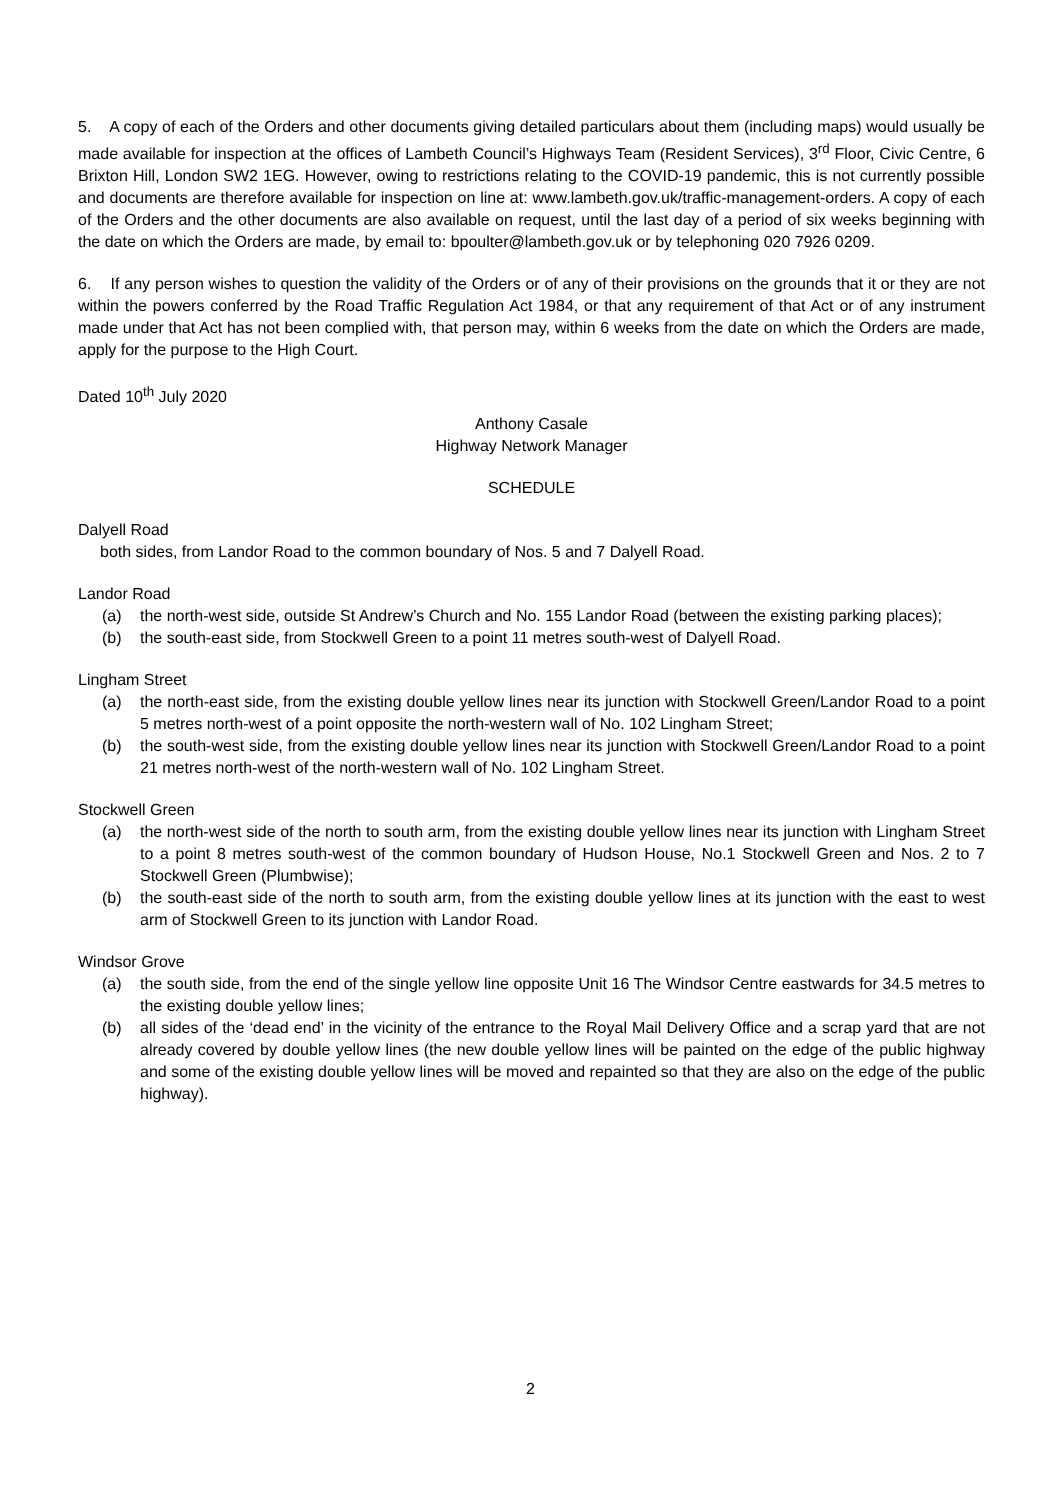5. A copy of each of the Orders and other documents giving detailed particulars about them (including maps) would usually be made available for inspection at the offices of Lambeth Council’s Highways Team (Resident Services), 3<sup>rd</sup> Floor, Civic Centre, 6 Brixton Hill, London SW2 1EG. However, owing to restrictions relating to the COVID-19 pandemic, this is not currently possible and documents are therefore available for inspection on line at: www.lambeth.gov.uk/traffic-management-orders. A copy of each of the Orders and the other documents are also available on request, until the last day of a period of six weeks beginning with the date on which the Orders are made, by email to: bpoulter@lambeth.gov.uk or by telephoning 020 7926 0209.
6. If any person wishes to question the validity of the Orders or of any of their provisions on the grounds that it or they are not within the powers conferred by the Road Traffic Regulation Act 1984, or that any requirement of that Act or of any instrument made under that Act has not been complied with, that person may, within 6 weeks from the date on which the Orders are made, apply for the purpose to the High Court.
Dated 10<sup>th</sup> July 2020
Anthony Casale
Highway Network Manager
SCHEDULE
Dalyell Road
both sides, from Landor Road to the common boundary of Nos. 5 and 7 Dalyell Road.
Landor Road
(a) the north-west side, outside St Andrew’s Church and No. 155 Landor Road (between the existing parking places);
(b) the south-east side, from Stockwell Green to a point 11 metres south-west of Dalyell Road.
Lingham Street
(a) the north-east side, from the existing double yellow lines near its junction with Stockwell Green/Landor Road to a point 5 metres north-west of a point opposite the north-western wall of No. 102 Lingham Street;
(b) the south-west side, from the existing double yellow lines near its junction with Stockwell Green/Landor Road to a point 21 metres north-west of the north-western wall of No. 102 Lingham Street.
Stockwell Green
(a) the north-west side of the north to south arm, from the existing double yellow lines near its junction with Lingham Street to a point 8 metres south-west of the common boundary of Hudson House, No.1 Stockwell Green and Nos. 2 to 7 Stockwell Green (Plumbwise);
(b) the south-east side of the north to south arm, from the existing double yellow lines at its junction with the east to west arm of Stockwell Green to its junction with Landor Road.
Windsor Grove
(a) the south side, from the end of the single yellow line opposite Unit 16 The Windsor Centre eastwards for 34.5 metres to the existing double yellow lines;
(b) all sides of the ‘dead end’ in the vicinity of the entrance to the Royal Mail Delivery Office and a scrap yard that are not already covered by double yellow lines (the new double yellow lines will be painted on the edge of the public highway and some of the existing double yellow lines will be moved and repainted so that they are also on the edge of the public highway).
2